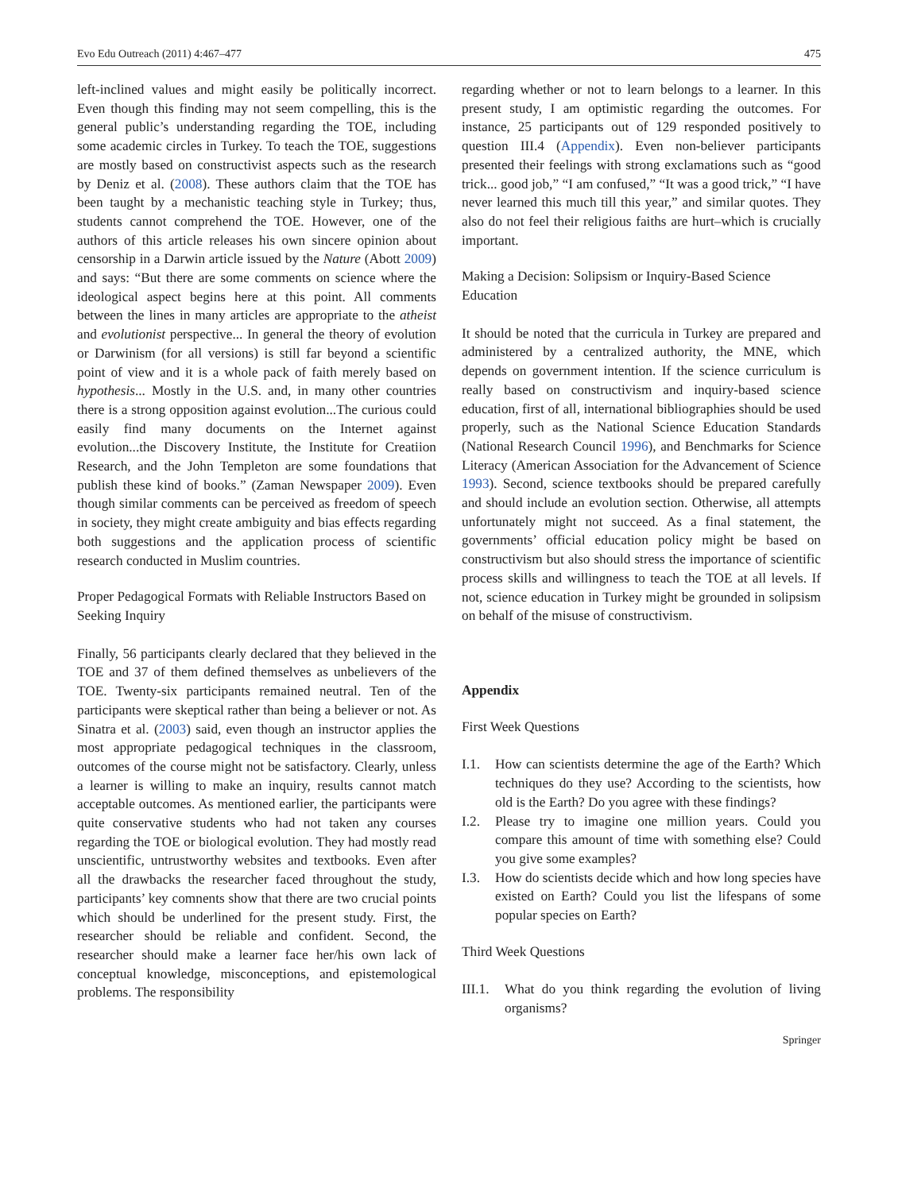Evo Edu Outreach (2011) 4:467–477 475
left-inclined values and might easily be politically incorrect. Even though this finding may not seem compelling, this is the general public’s understanding regarding the TOE, including some academic circles in Turkey. To teach the TOE, suggestions are mostly based on constructivist aspects such as the research by Deniz et al. (2008). These authors claim that the TOE has been taught by a mechanistic teaching style in Turkey; thus, students cannot comprehend the TOE. However, one of the authors of this article releases his own sincere opinion about censorship in a Darwin article issued by the Nature (Abott 2009) and says: “But there are some comments on science where the ideological aspect begins here at this point. All comments between the lines in many articles are appropriate to the atheist and evolutionist perspective... In general the theory of evolution or Darwinism (for all versions) is still far beyond a scientific point of view and it is a whole pack of faith merely based on hypothesis... Mostly in the U.S. and, in many other countries there is a strong opposition against evolution...The curious could easily find many documents on the Internet against evolution...the Discovery Institute, the Institute for Creatiion Research, and the John Templeton are some foundations that publish these kind of books.” (Zaman Newspaper 2009). Even though similar comments can be perceived as freedom of speech in society, they might create ambiguity and bias effects regarding both suggestions and the application process of scientific research conducted in Muslim countries.
Proper Pedagogical Formats with Reliable Instructors Based on Seeking Inquiry
Finally, 56 participants clearly declared that they believed in the TOE and 37 of them defined themselves as unbelievers of the TOE. Twenty-six participants remained neutral. Ten of the participants were skeptical rather than being a believer or not. As Sinatra et al. (2003) said, even though an instructor applies the most appropriate pedagogical techniques in the classroom, outcomes of the course might not be satisfactory. Clearly, unless a learner is willing to make an inquiry, results cannot match acceptable outcomes. As mentioned earlier, the participants were quite conservative students who had not taken any courses regarding the TOE or biological evolution. They had mostly read unscientific, untrustworthy websites and textbooks. Even after all the drawbacks the researcher faced throughout the study, participants’ key comnents show that there are two crucial points which should be underlined for the present study. First, the researcher should be reliable and confident. Second, the researcher should make a learner face her/his own lack of conceptual knowledge, misconceptions, and epistemological problems. The responsibility
regarding whether or not to learn belongs to a learner. In this present study, I am optimistic regarding the outcomes. For instance, 25 participants out of 129 responded positively to question III.4 (Appendix). Even non-believer participants presented their feelings with strong exclamations such as “good trick... good job,” “I am confused,” “It was a good trick,” “I have never learned this much till this year,” and similar quotes. They also do not feel their religious faiths are hurt–which is crucially important.
Making a Decision: Solipsism or Inquiry-Based Science Education
It should be noted that the curricula in Turkey are prepared and administered by a centralized authority, the MNE, which depends on government intention. If the science curriculum is really based on constructivism and inquiry-based science education, first of all, international bibliographies should be used properly, such as the National Science Education Standards (National Research Council 1996), and Benchmarks for Science Literacy (American Association for the Advancement of Science 1993). Second, science textbooks should be prepared carefully and should include an evolution section. Otherwise, all attempts unfortunately might not succeed. As a final statement, the governments’ official education policy might be based on constructivism but also should stress the importance of scientific process skills and willingness to teach the TOE at all levels. If not, science education in Turkey might be grounded in solipsism on behalf of the misuse of constructivism.
Appendix
First Week Questions
I.1. How can scientists determine the age of the Earth? Which techniques do they use? According to the scientists, how old is the Earth? Do you agree with these findings?
I.2. Please try to imagine one million years. Could you compare this amount of time with something else? Could you give some examples?
I.3. How do scientists decide which and how long species have existed on Earth? Could you list the lifespans of some popular species on Earth?
Third Week Questions
III.1. What do you think regarding the evolution of living organisms?
Springer